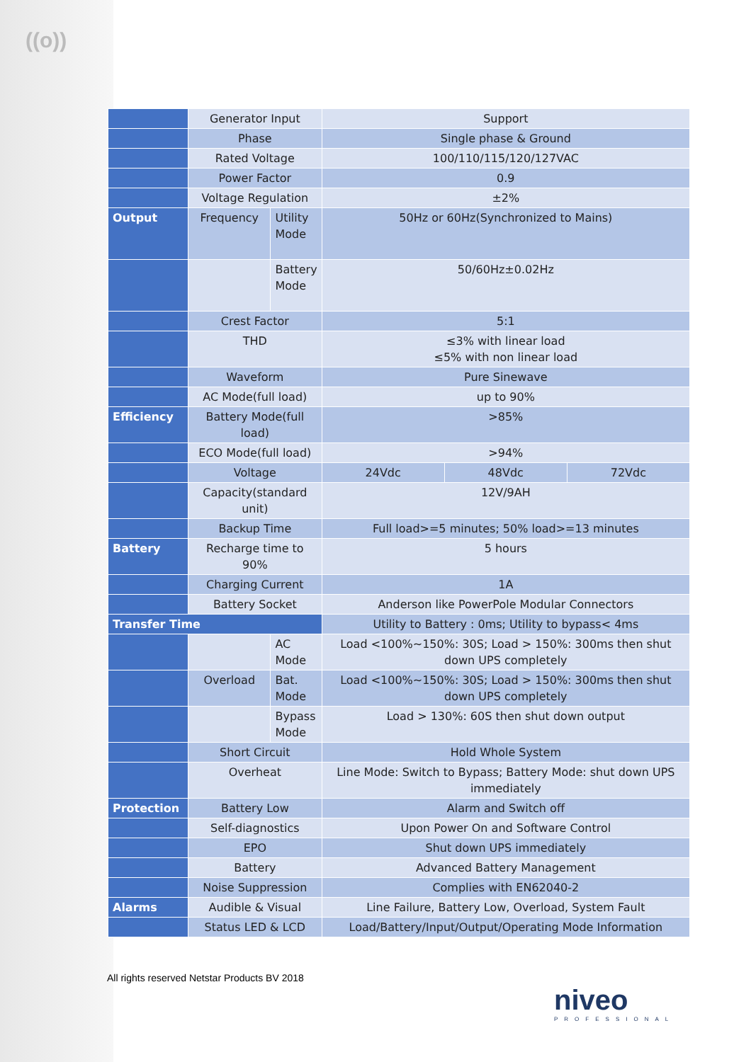((o))
| | Generator Input | | Support | | |
| | Phase | | Single phase & Ground | | |
| | Rated Voltage | | 100/110/115/120/127VAC | | |
| | Power Factor | | 0.9 | | |
| | Voltage Regulation | | ±2% | | |
| Output | Frequency | Utility Mode | 50Hz or 60Hz(Synchronized to Mains) | | |
| | | Battery Mode | 50/60Hz±0.02Hz | | |
| | Crest Factor | | 5:1 | | |
| | THD | | ≤3% with linear load ≤5% with non linear load | | |
| | Waveform | | Pure Sinewave | | |
| | AC Mode(full load) | | up to 90% | | |
| Efficiency | Battery Mode(full load) | | >85% | | |
| | ECO Mode(full load) | | >94% | | |
| | Voltage | | 24Vdc | 48Vdc | 72Vdc |
| | Capacity(standard unit) | | 12V/9AH | | |
| | Backup Time | | Full load>=5 minutes; 50% load>=13 minutes | | |
| Battery | Recharge time to 90% | | 5 hours | | |
| | Charging Current | | 1A | | |
| | Battery Socket | | Anderson like PowerPole Modular Connectors | | |
| Transfer Time | | | Utility to Battery : 0ms; Utility to bypass< 4ms | | |
| | | AC Mode | Load <100%~150%: 30S; Load > 150%: 300ms then shut down UPS completely | | |
| | Overload | Bat. Mode | Load <100%~150%: 30S; Load > 150%: 300ms then shut down UPS completely | | |
| | | Bypass Mode | Load > 130%: 60S then shut down output | | |
| | Short Circuit | | Hold Whole System | | |
| | Overheat | | Line Mode: Switch to Bypass; Battery Mode: shut down UPS immediately | | |
| Protection | Battery Low | | Alarm and Switch off | | |
| | Self-diagnostics | | Upon Power On and Software Control | | |
| | EPO | | Shut down UPS immediately | | |
| | Battery | | Advanced Battery Management | | |
| | Noise Suppression | | Complies with EN62040-2 | | |
| Alarms | Audible & Visual | | Line Failure, Battery Low, Overload, System Fault | | |
| | Status LED & LCD | | Load/Battery/Input/Output/Operating Mode Information | | |
All rights reserved Netstar Products BV 2018
niveo
PROFESSIONAL